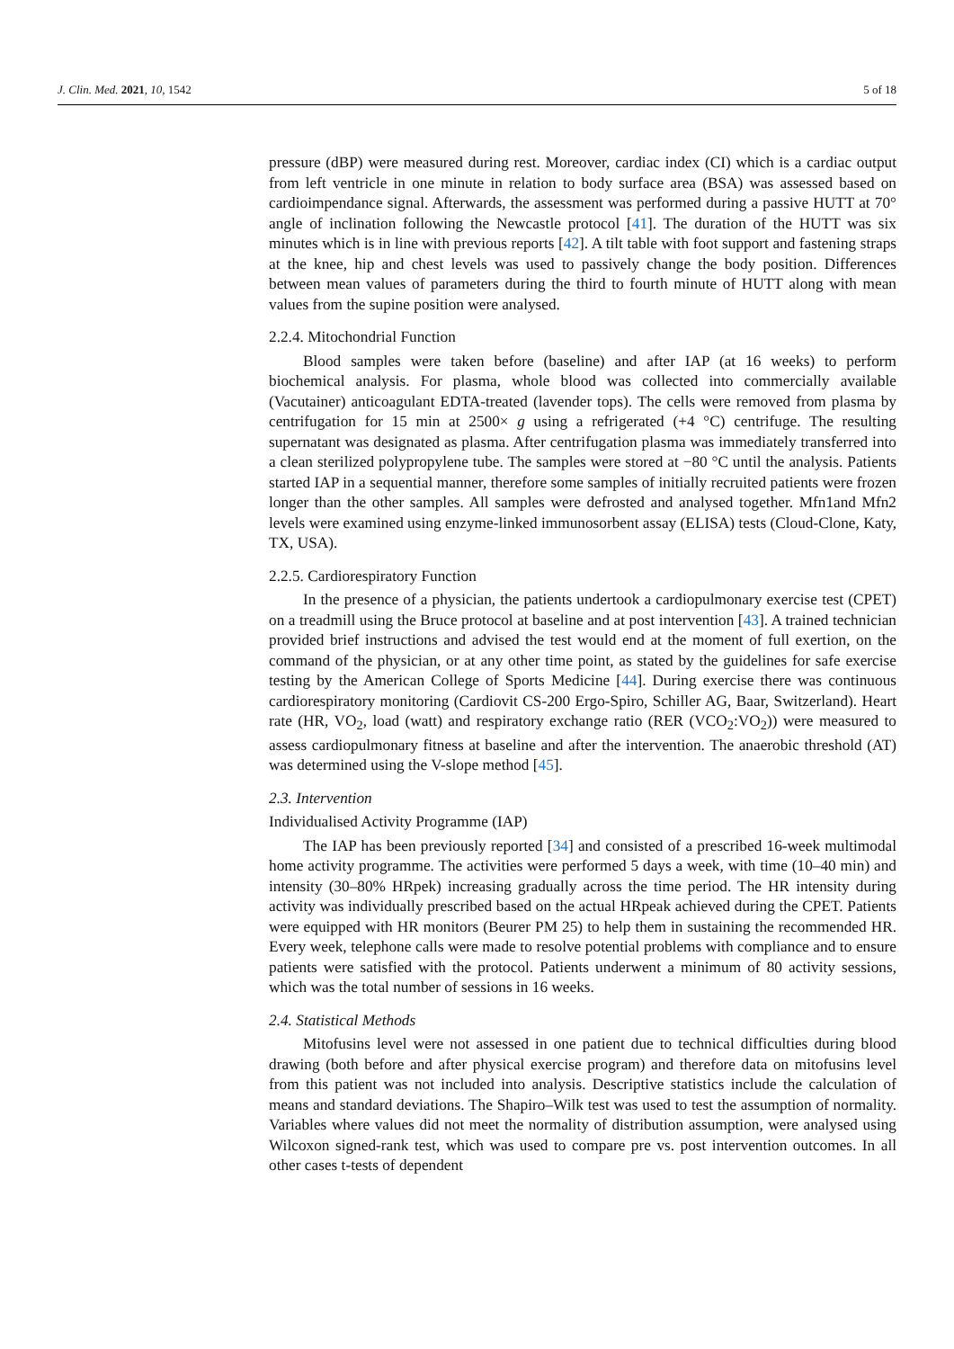J. Clin. Med. 2021, 10, 1542 5 of 18
pressure (dBP) were measured during rest. Moreover, cardiac index (CI) which is a cardiac output from left ventricle in one minute in relation to body surface area (BSA) was assessed based on cardioimpendance signal. Afterwards, the assessment was performed during a passive HUTT at 70° angle of inclination following the Newcastle protocol [41]. The duration of the HUTT was six minutes which is in line with previous reports [42]. A tilt table with foot support and fastening straps at the knee, hip and chest levels was used to passively change the body position. Differences between mean values of parameters during the third to fourth minute of HUTT along with mean values from the supine position were analysed.
2.2.4. Mitochondrial Function
Blood samples were taken before (baseline) and after IAP (at 16 weeks) to perform biochemical analysis. For plasma, whole blood was collected into commercially available (Vacutainer) anticoagulant EDTA-treated (lavender tops). The cells were removed from plasma by centrifugation for 15 min at 2500× g using a refrigerated (+4 °C) centrifuge. The resulting supernatant was designated as plasma. After centrifugation plasma was immediately transferred into a clean sterilized polypropylene tube. The samples were stored at −80 °C until the analysis. Patients started IAP in a sequential manner, therefore some samples of initially recruited patients were frozen longer than the other samples. All samples were defrosted and analysed together. Mfn1and Mfn2 levels were examined using enzyme-linked immunosorbent assay (ELISA) tests (Cloud-Clone, Katy, TX, USA).
2.2.5. Cardiorespiratory Function
In the presence of a physician, the patients undertook a cardiopulmonary exercise test (CPET) on a treadmill using the Bruce protocol at baseline and at post intervention [43]. A trained technician provided brief instructions and advised the test would end at the moment of full exertion, on the command of the physician, or at any other time point, as stated by the guidelines for safe exercise testing by the American College of Sports Medicine [44]. During exercise there was continuous cardiorespiratory monitoring (Cardiovit CS-200 Ergo-Spiro, Schiller AG, Baar, Switzerland). Heart rate (HR, VO<sub>2</sub>, load (watt) and respiratory exchange ratio (RER (VCO<sub>2</sub>:VO<sub>2</sub>)) were measured to assess cardiopulmonary fitness at baseline and after the intervention. The anaerobic threshold (AT) was determined using the V-slope method [45].
2.3. Intervention
Individualised Activity Programme (IAP)
The IAP has been previously reported [34] and consisted of a prescribed 16-week multimodal home activity programme. The activities were performed 5 days a week, with time (10–40 min) and intensity (30–80% HRpek) increasing gradually across the time period. The HR intensity during activity was individually prescribed based on the actual HRpeak achieved during the CPET. Patients were equipped with HR monitors (Beurer PM 25) to help them in sustaining the recommended HR. Every week, telephone calls were made to resolve potential problems with compliance and to ensure patients were satisfied with the protocol. Patients underwent a minimum of 80 activity sessions, which was the total number of sessions in 16 weeks.
2.4. Statistical Methods
Mitofusins level were not assessed in one patient due to technical difficulties during blood drawing (both before and after physical exercise program) and therefore data on mitofusins level from this patient was not included into analysis. Descriptive statistics include the calculation of means and standard deviations. The Shapiro–Wilk test was used to test the assumption of normality. Variables where values did not meet the normality of distribution assumption, were analysed using Wilcoxon signed-rank test, which was used to compare pre vs. post intervention outcomes. In all other cases t-tests of dependent